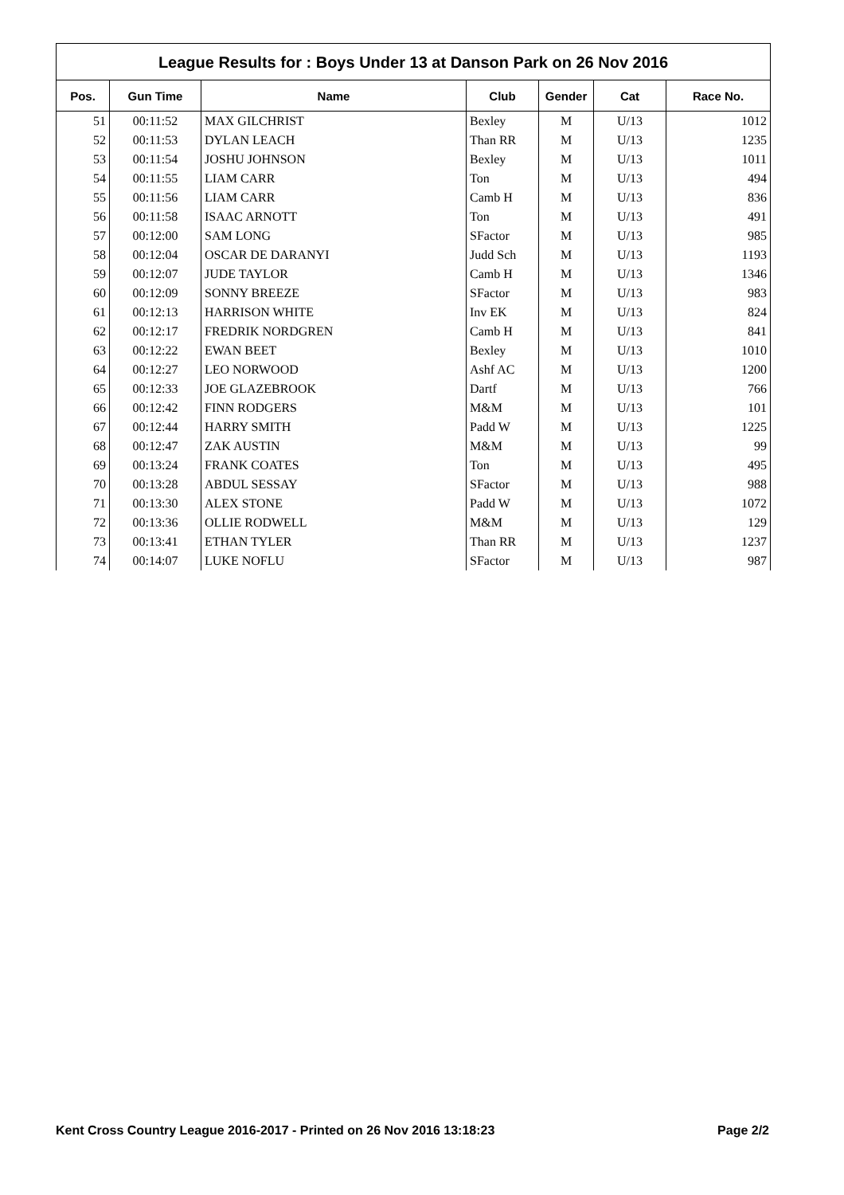League Results for : Boys Under 13 at Danson Park on 26 Nov 2016
| Pos. | Gun Time | Name | Club | Gender | Cat | Race No. |
| --- | --- | --- | --- | --- | --- | --- |
| 51 | 00:11:52 | MAX GILCHRIST | Bexley | M | U/13 | 1012 |
| 52 | 00:11:53 | DYLAN LEACH | Than RR | M | U/13 | 1235 |
| 53 | 00:11:54 | JOSHU JOHNSON | Bexley | M | U/13 | 1011 |
| 54 | 00:11:55 | LIAM CARR | Ton | M | U/13 | 494 |
| 55 | 00:11:56 | LIAM CARR | Camb H | M | U/13 | 836 |
| 56 | 00:11:58 | ISAAC ARNOTT | Ton | M | U/13 | 491 |
| 57 | 00:12:00 | SAM LONG | SFactor | M | U/13 | 985 |
| 58 | 00:12:04 | OSCAR DE DARANYI | Judd Sch | M | U/13 | 1193 |
| 59 | 00:12:07 | JUDE TAYLOR | Camb H | M | U/13 | 1346 |
| 60 | 00:12:09 | SONNY BREEZE | SFactor | M | U/13 | 983 |
| 61 | 00:12:13 | HARRISON WHITE | Inv EK | M | U/13 | 824 |
| 62 | 00:12:17 | FREDRIK NORDGREN | Camb H | M | U/13 | 841 |
| 63 | 00:12:22 | EWAN BEET | Bexley | M | U/13 | 1010 |
| 64 | 00:12:27 | LEO NORWOOD | Ashf AC | M | U/13 | 1200 |
| 65 | 00:12:33 | JOE GLAZEBROOK | Dartf | M | U/13 | 766 |
| 66 | 00:12:42 | FINN RODGERS | M&M | M | U/13 | 101 |
| 67 | 00:12:44 | HARRY SMITH | Padd W | M | U/13 | 1225 |
| 68 | 00:12:47 | ZAK AUSTIN | M&M | M | U/13 | 99 |
| 69 | 00:13:24 | FRANK COATES | Ton | M | U/13 | 495 |
| 70 | 00:13:28 | ABDUL SESSAY | SFactor | M | U/13 | 988 |
| 71 | 00:13:30 | ALEX STONE | Padd W | M | U/13 | 1072 |
| 72 | 00:13:36 | OLLIE RODWELL | M&M | M | U/13 | 129 |
| 73 | 00:13:41 | ETHAN TYLER | Than RR | M | U/13 | 1237 |
| 74 | 00:14:07 | LUKE NOFLU | SFactor | M | U/13 | 987 |
Kent Cross Country League 2016-2017 - Printed on 26 Nov 2016 13:18:23 Page 2/2